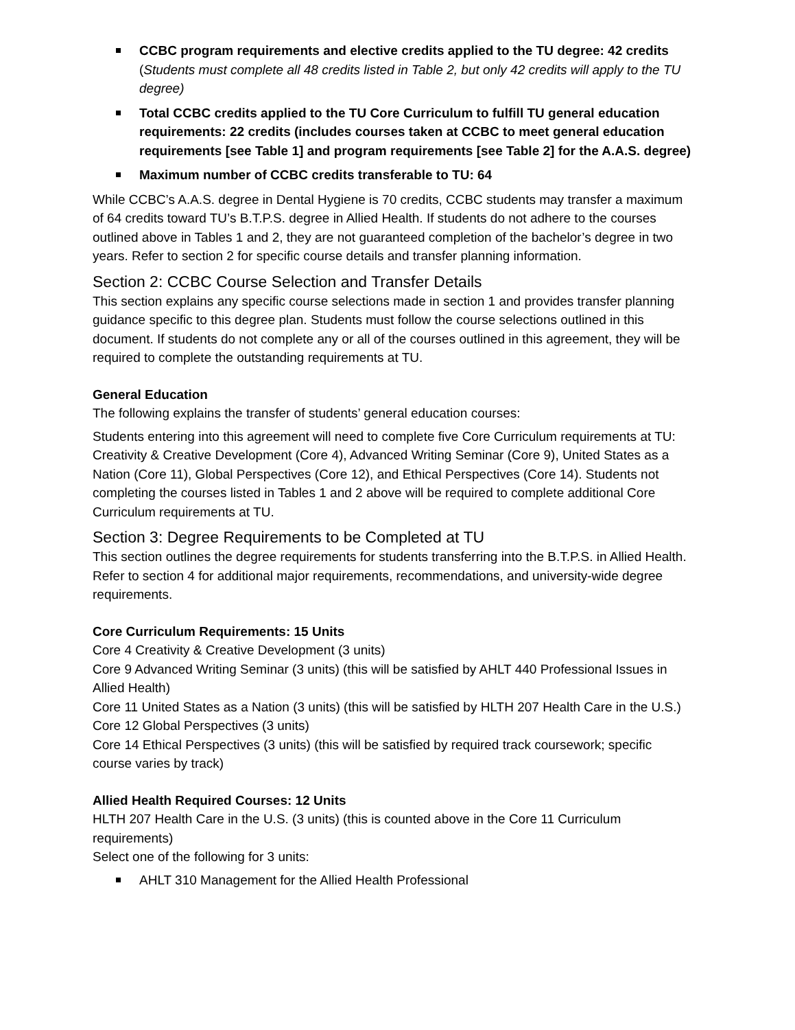CCBC program requirements and elective credits applied to the TU degree: 42 credits (Students must complete all 48 credits listed in Table 2, but only 42 credits will apply to the TU degree)
Total CCBC credits applied to the TU Core Curriculum to fulfill TU general education requirements: 22 credits (includes courses taken at CCBC to meet general education requirements [see Table 1] and program requirements [see Table 2] for the A.A.S. degree)
Maximum number of CCBC credits transferable to TU: 64
While CCBC’s A.A.S. degree in Dental Hygiene is 70 credits, CCBC students may transfer a maximum of 64 credits toward TU’s B.T.P.S. degree in Allied Health. If students do not adhere to the courses outlined above in Tables 1 and 2, they are not guaranteed completion of the bachelor’s degree in two years. Refer to section 2 for specific course details and transfer planning information.
Section 2: CCBC Course Selection and Transfer Details
This section explains any specific course selections made in section 1 and provides transfer planning guidance specific to this degree plan. Students must follow the course selections outlined in this document. If students do not complete any or all of the courses outlined in this agreement, they will be required to complete the outstanding requirements at TU.
General Education
The following explains the transfer of students’ general education courses:
Students entering into this agreement will need to complete five Core Curriculum requirements at TU: Creativity & Creative Development (Core 4), Advanced Writing Seminar (Core 9), United States as a Nation (Core 11), Global Perspectives (Core 12), and Ethical Perspectives (Core 14). Students not completing the courses listed in Tables 1 and 2 above will be required to complete additional Core Curriculum requirements at TU.
Section 3: Degree Requirements to be Completed at TU
This section outlines the degree requirements for students transferring into the B.T.P.S. in Allied Health. Refer to section 4 for additional major requirements, recommendations, and university-wide degree requirements.
Core Curriculum Requirements: 15 Units
Core 4 Creativity & Creative Development (3 units)
Core 9 Advanced Writing Seminar (3 units) (this will be satisfied by AHLT 440 Professional Issues in Allied Health)
Core 11 United States as a Nation (3 units) (this will be satisfied by HLTH 207 Health Care in the U.S.)
Core 12 Global Perspectives (3 units)
Core 14 Ethical Perspectives (3 units) (this will be satisfied by required track coursework; specific course varies by track)
Allied Health Required Courses: 12 Units
HLTH 207 Health Care in the U.S. (3 units) (this is counted above in the Core 11 Curriculum requirements)
Select one of the following for 3 units:
AHLT 310 Management for the Allied Health Professional